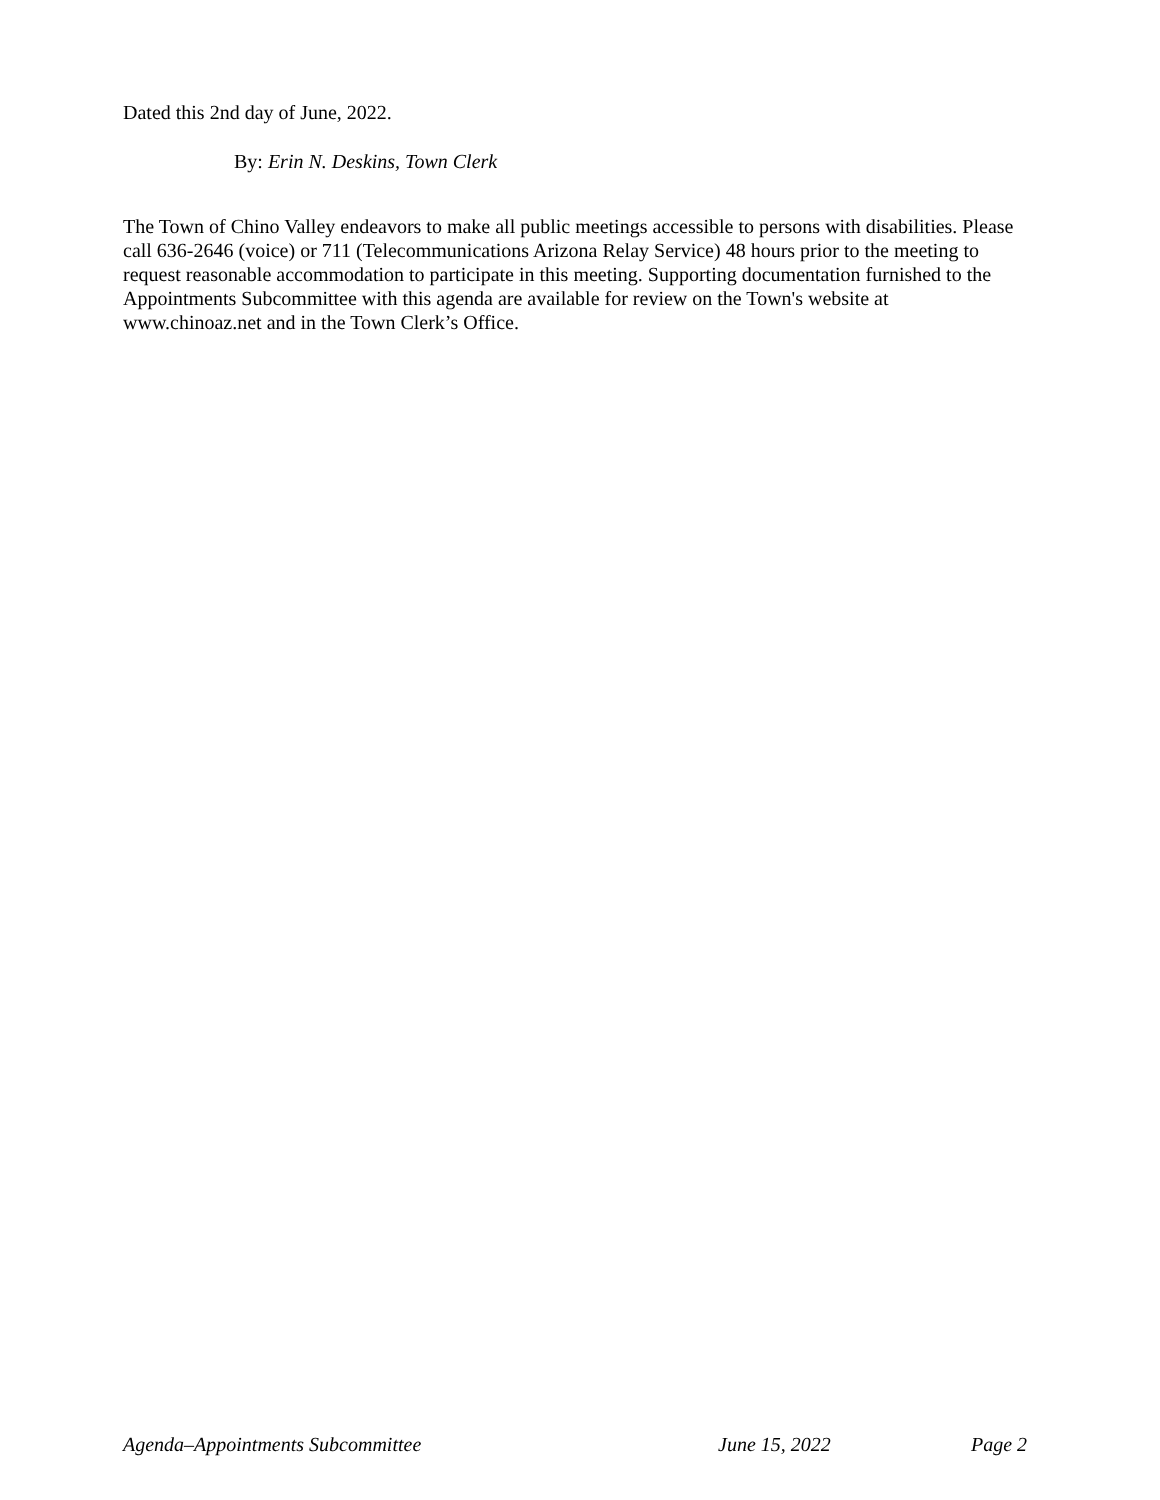Dated this 2nd day of June, 2022.
By: Erin N. Deskins, Town Clerk
The Town of Chino Valley endeavors to make all public meetings accessible to persons with disabilities. Please call 636-2646 (voice) or 711 (Telecommunications Arizona Relay Service) 48 hours prior to the meeting to request reasonable accommodation to participate in this meeting. Supporting documentation furnished to the Appointments Subcommittee with this agenda are available for review on the Town's website at www.chinoaz.net and in the Town Clerk’s Office.
Agenda–Appointments Subcommittee June 15, 2022 Page 2